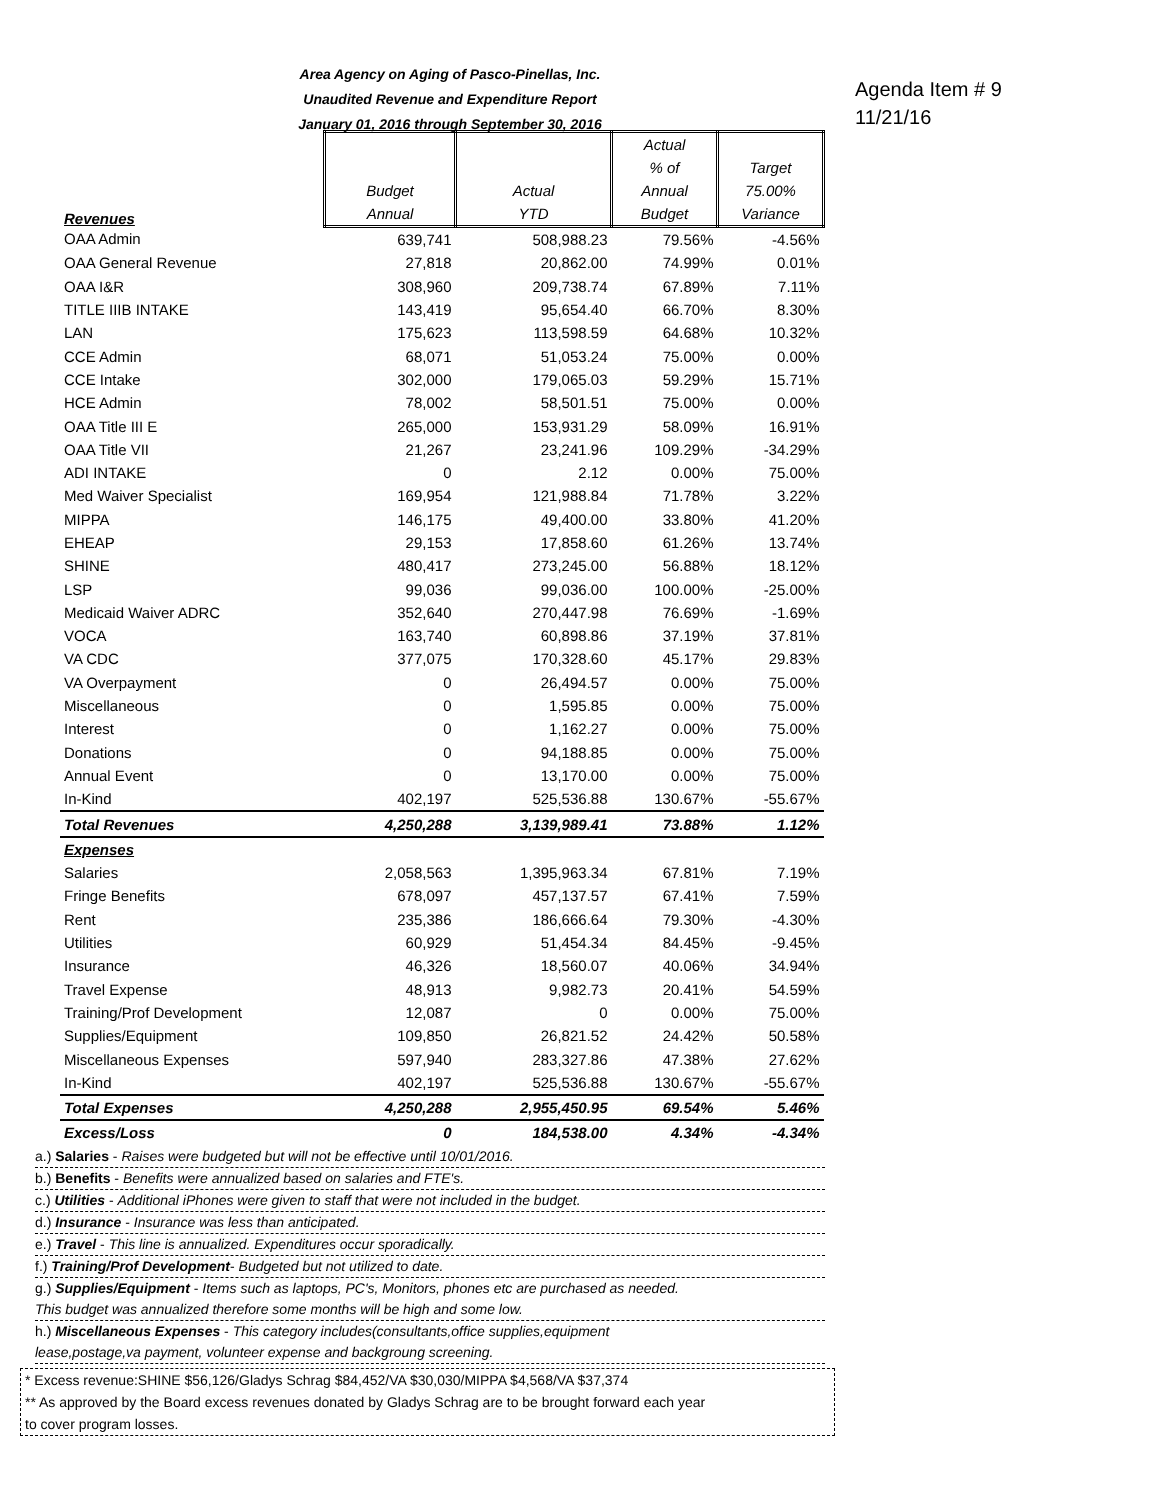Area Agency on Aging of Pasco-Pinellas, Inc.
Unaudited Revenue and Expenditure Report
January 01, 2016 through September 30, 2016
Agenda Item # 9
11/21/16
| Revenues | Budget Annual | Actual YTD | Actual % of Annual Budget | Target 75.00% Variance |
| OAA Admin | 639,741 | 508,988.23 | 79.56% | -4.56% |
| OAA General Revenue | 27,818 | 20,862.00 | 74.99% | 0.01% |
| OAA I&R | 308,960 | 209,738.74 | 67.89% | 7.11% |
| TITLE IIIB INTAKE | 143,419 | 95,654.40 | 66.70% | 8.30% |
| LAN | 175,623 | 113,598.59 | 64.68% | 10.32% |
| CCE Admin | 68,071 | 51,053.24 | 75.00% | 0.00% |
| CCE Intake | 302,000 | 179,065.03 | 59.29% | 15.71% |
| HCE Admin | 78,002 | 58,501.51 | 75.00% | 0.00% |
| OAA Title III E | 265,000 | 153,931.29 | 58.09% | 16.91% |
| OAA Title VII | 21,267 | 23,241.96 | 109.29% | -34.29% |
| ADI INTAKE | 0 | 2.12 | 0.00% | 75.00% |
| Med Waiver Specialist | 169,954 | 121,988.84 | 71.78% | 3.22% |
| MIPPA | 146,175 | 49,400.00 | 33.80% | 41.20% |
| EHEAP | 29,153 | 17,858.60 | 61.26% | 13.74% |
| SHINE | 480,417 | 273,245.00 | 56.88% | 18.12% |
| LSP | 99,036 | 99,036.00 | 100.00% | -25.00% |
| Medicaid Waiver ADRC | 352,640 | 270,447.98 | 76.69% | -1.69% |
| VOCA | 163,740 | 60,898.86 | 37.19% | 37.81% |
| VA CDC | 377,075 | 170,328.60 | 45.17% | 29.83% |
| VA Overpayment | 0 | 26,494.57 | 0.00% | 75.00% |
| Miscellaneous | 0 | 1,595.85 | 0.00% | 75.00% |
| Interest | 0 | 1,162.27 | 0.00% | 75.00% |
| Donations | 0 | 94,188.85 | 0.00% | 75.00% |
| Annual Event | 0 | 13,170.00 | 0.00% | 75.00% |
| In-Kind | 402,197 | 525,536.88 | 130.67% | -55.67% |
| Total Revenues | 4,250,288 | 3,139,989.41 | 73.88% | 1.12% |
| Expenses | | | | |
| Salaries | 2,058,563 | 1,395,963.34 | 67.81% | 7.19% |
| Fringe Benefits | 678,097 | 457,137.57 | 67.41% | 7.59% |
| Rent | 235,386 | 186,666.64 | 79.30% | -4.30% |
| Utilities | 60,929 | 51,454.34 | 84.45% | -9.45% |
| Insurance | 46,326 | 18,560.07 | 40.06% | 34.94% |
| Travel Expense | 48,913 | 9,982.73 | 20.41% | 54.59% |
| Training/Prof Development | 12,087 | 0 | 0.00% | 75.00% |
| Supplies/Equipment | 109,850 | 26,821.52 | 24.42% | 50.58% |
| Miscellaneous Expenses | 597,940 | 283,327.86 | 47.38% | 27.62% |
| In-Kind | 402,197 | 525,536.88 | 130.67% | -55.67% |
| Total Expenses | 4,250,288 | 2,955,450.95 | 69.54% | 5.46% |
| Excess/Loss | 0 | 184,538.00 | 4.34% | -4.34% |
a.) Salaries - Raises were budgeted but will not be effective until 10/01/2016.
b.) Benefits - Benefits were annualized based on salaries and FTE's.
c.) Utilities - Additional iPhones were given to staff that were not included in the budget.
d.) Insurance - Insurance was less than anticipated.
e.) Travel - This line is annualized. Expenditures occur sporadically.
f.) Training/Prof Development- Budgeted but not utilized to date.
g.) Supplies/Equipment - Items such as laptops, PC's, Monitors, phones etc are purchased as needed.
This budget was annualized therefore some months will be high and some low.
h.) Miscellaneous Expenses - This category includes(consultants,office supplies,equipment
lease,postage,va payment, volunteer expense and backgroung screening.
* Excess revenue:SHINE $56,126/Gladys Schrag $84,452/VA $30,030/MIPPA $4,568/VA $37,374
** As approved by the Board excess revenues donated by Gladys Schrag are to be brought forward each year
to cover program losses.